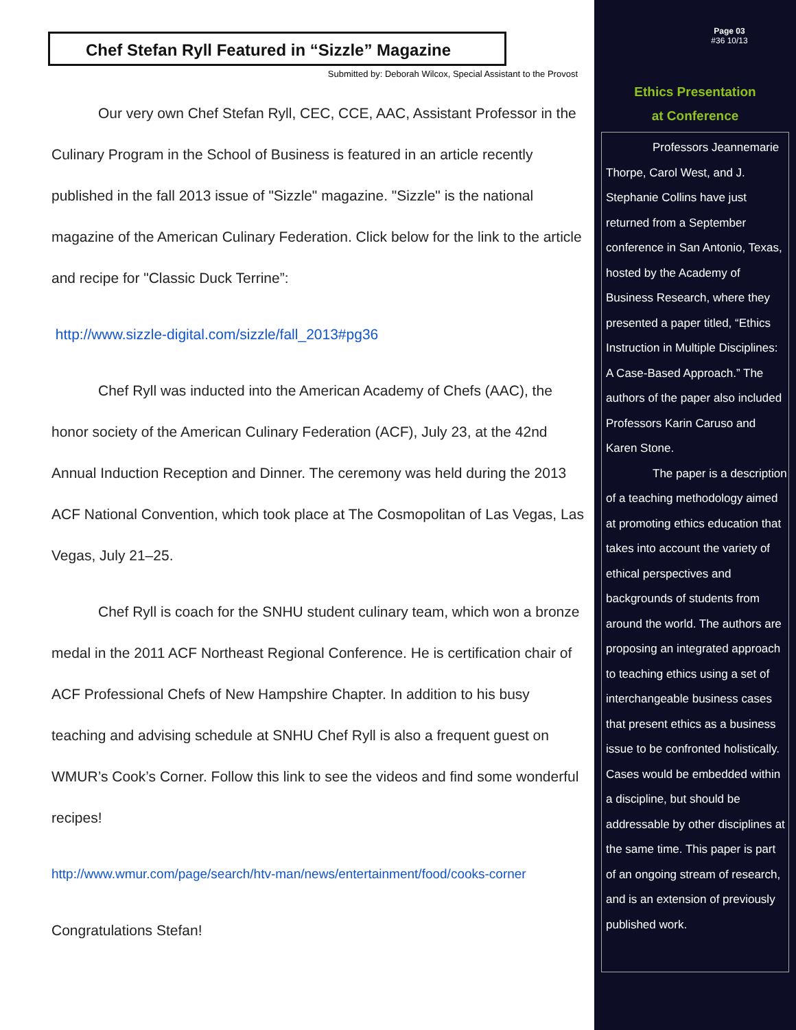Chef Stefan Ryll Featured in “Sizzle” Magazine
Submitted by: Deborah Wilcox, Special Assistant to the Provost
Our very own Chef Stefan Ryll, CEC, CCE, AAC, Assistant Professor in the Culinary Program in the School of Business is featured in an article recently published in the fall 2013 issue of "Sizzle" magazine. "Sizzle" is the national magazine of the American Culinary Federation. Click below for the link to the article and recipe for "Classic Duck Terrine”:
http://www.sizzle-digital.com/sizzle/fall_2013#pg36
Chef Ryll was inducted into the American Academy of Chefs (AAC), the honor society of the American Culinary Federation (ACF), July 23, at the 42nd Annual Induction Reception and Dinner. The ceremony was held during the 2013 ACF National Convention, which took place at The Cosmopolitan of Las Vegas, Las Vegas, July 21–25.
Chef Ryll is coach for the SNHU student culinary team, which won a bronze medal in the 2011 ACF Northeast Regional Conference. He is certification chair of ACF Professional Chefs of New Hampshire Chapter. In addition to his busy teaching and advising schedule at SNHU Chef Ryll is also a frequent guest on WMUR’s Cook’s Corner. Follow this link to see the videos and find some wonderful recipes!
http://www.wmur.com/page/search/htv-man/news/entertainment/food/cooks-corner
Congratulations Stefan!
Page 03
#36 10/13
Ethics Presentation
at Conference
Professors Jeannemarie Thorpe, Carol West, and J. Stephanie Collins have just returned from a September conference in San Antonio, Texas, hosted by the Academy of Business Research, where they presented a paper titled, “Ethics Instruction in Multiple Disciplines: A Case-Based Approach.” The authors of the paper also included Professors Karin Caruso and Karen Stone.
The paper is a description of a teaching methodology aimed at promoting ethics education that takes into account the variety of ethical perspectives and backgrounds of students from around the world. The authors are proposing an integrated approach to teaching ethics using a set of interchangeable business cases that present ethics as a business issue to be confronted holistically. Cases would be embedded within a discipline, but should be addressable by other disciplines at the same time. This paper is part of an ongoing stream of research, and is an extension of previously published work.